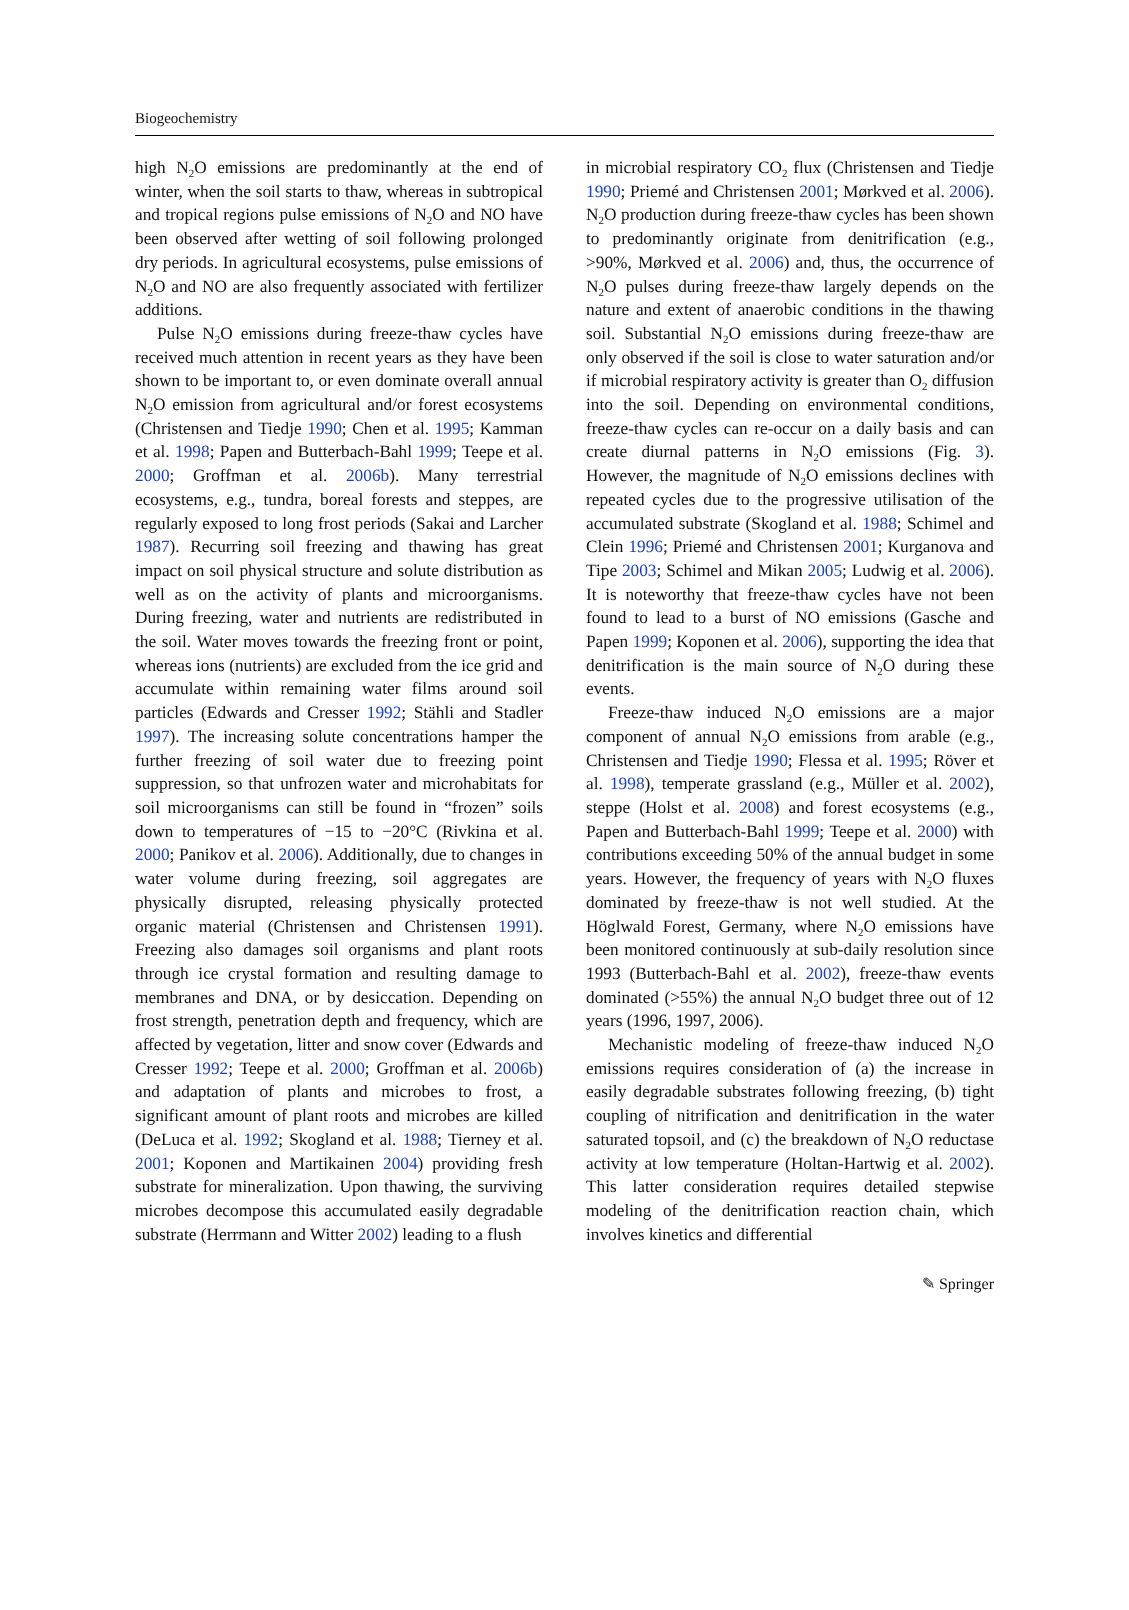Biogeochemistry
high N<sub>2</sub>O emissions are predominantly at the end of winter, when the soil starts to thaw, whereas in subtropical and tropical regions pulse emissions of N<sub>2</sub>O and NO have been observed after wetting of soil following prolonged dry periods. In agricultural ecosystems, pulse emissions of N<sub>2</sub>O and NO are also frequently associated with fertilizer additions.
Pulse N<sub>2</sub>O emissions during freeze-thaw cycles have received much attention in recent years as they have been shown to be important to, or even dominate overall annual N<sub>2</sub>O emission from agricultural and/or forest ecosystems (Christensen and Tiedje 1990; Chen et al. 1995; Kamman et al. 1998; Papen and Butterbach-Bahl 1999; Teepe et al. 2000; Groffman et al. 2006b). Many terrestrial ecosystems, e.g., tundra, boreal forests and steppes, are regularly exposed to long frost periods (Sakai and Larcher 1987). Recurring soil freezing and thawing has great impact on soil physical structure and solute distribution as well as on the activity of plants and microorganisms. During freezing, water and nutrients are redistributed in the soil. Water moves towards the freezing front or point, whereas ions (nutrients) are excluded from the ice grid and accumulate within remaining water films around soil particles (Edwards and Cresser 1992; Stähli and Stadler 1997). The increasing solute concentrations hamper the further freezing of soil water due to freezing point suppression, so that unfrozen water and microhabitats for soil microorganisms can still be found in “frozen” soils down to temperatures of −15 to −20°C (Rivkina et al. 2000; Panikov et al. 2006). Additionally, due to changes in water volume during freezing, soil aggregates are physically disrupted, releasing physically protected organic material (Christensen and Christensen 1991). Freezing also damages soil organisms and plant roots through ice crystal formation and resulting damage to membranes and DNA, or by desiccation. Depending on frost strength, penetration depth and frequency, which are affected by vegetation, litter and snow cover (Edwards and Cresser 1992; Teepe et al. 2000; Groffman et al. 2006b) and adaptation of plants and microbes to frost, a significant amount of plant roots and microbes are killed (DeLuca et al. 1992; Skogland et al. 1988; Tierney et al. 2001; Koponen and Martikainen 2004) providing fresh substrate for mineralization. Upon thawing, the surviving microbes decompose this accumulated easily degradable substrate (Herrmann and Witter 2002) leading to a flush
in microbial respiratory CO<sub>2</sub> flux (Christensen and Tiedje 1990; Priemé and Christensen 2001; Mørkved et al. 2006). N<sub>2</sub>O production during freeze-thaw cycles has been shown to predominantly originate from denitrification (e.g., >90%, Mørkved et al. 2006) and, thus, the occurrence of N<sub>2</sub>O pulses during freeze-thaw largely depends on the nature and extent of anaerobic conditions in the thawing soil. Substantial N<sub>2</sub>O emissions during freeze-thaw are only observed if the soil is close to water saturation and/or if microbial respiratory activity is greater than O<sub>2</sub> diffusion into the soil. Depending on environmental conditions, freeze-thaw cycles can re-occur on a daily basis and can create diurnal patterns in N<sub>2</sub>O emissions (Fig. 3). However, the magnitude of N<sub>2</sub>O emissions declines with repeated cycles due to the progressive utilisation of the accumulated substrate (Skogland et al. 1988; Schimel and Clein 1996; Priemé and Christensen 2001; Kurganova and Tipe 2003; Schimel and Mikan 2005; Ludwig et al. 2006). It is noteworthy that freeze-thaw cycles have not been found to lead to a burst of NO emissions (Gasche and Papen 1999; Koponen et al. 2006), supporting the idea that denitrification is the main source of N<sub>2</sub>O during these events.
Freeze-thaw induced N<sub>2</sub>O emissions are a major component of annual N<sub>2</sub>O emissions from arable (e.g., Christensen and Tiedje 1990; Flessa et al. 1995; Röver et al. 1998), temperate grassland (e.g., Müller et al. 2002), steppe (Holst et al. 2008) and forest ecosystems (e.g., Papen and Butterbach-Bahl 1999; Teepe et al. 2000) with contributions exceeding 50% of the annual budget in some years. However, the frequency of years with N<sub>2</sub>O fluxes dominated by freeze-thaw is not well studied. At the Höglwald Forest, Germany, where N<sub>2</sub>O emissions have been monitored continuously at sub-daily resolution since 1993 (Butterbach-Bahl et al. 2002), freeze-thaw events dominated (>55%) the annual N<sub>2</sub>O budget three out of 12 years (1996, 1997, 2006).
Mechanistic modeling of freeze-thaw induced N<sub>2</sub>O emissions requires consideration of (a) the increase in easily degradable substrates following freezing, (b) tight coupling of nitrification and denitrification in the water saturated topsoil, and (c) the breakdown of N<sub>2</sub>O reductase activity at low temperature (Holtan-Hartwig et al. 2002). This latter consideration requires detailed stepwise modeling of the denitrification reaction chain, which involves kinetics and differential
✎ Springer